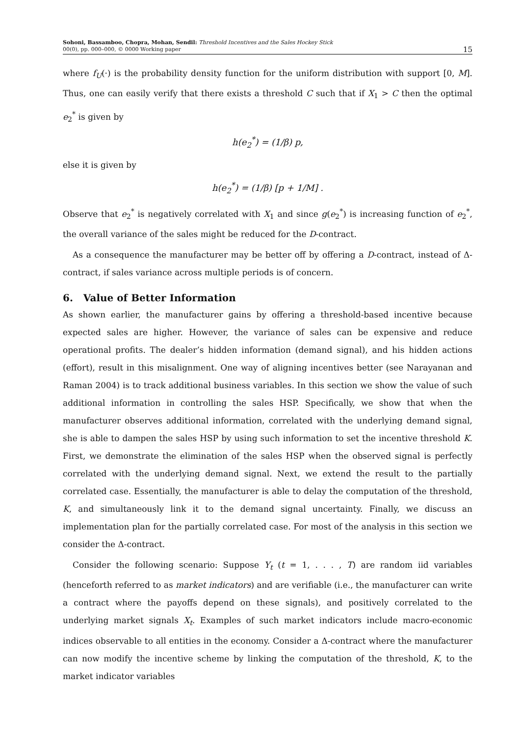Sohoni, Bassamboo, Chopra, Mohan, Sendil: Threshold Incentives and the Sales Hockey Stick
00(0), pp. 000–000, © 0000 Working paper
15
where f<sub>U</sub>(·) is the probability density function for the uniform distribution with support [0, M]. Thus, one can easily verify that there exists a threshold C such that if X<sub>1</sub> > C then the optimal e<sub>2</sub><sup>*</sup> is given by
h(e<sub>2</sub><sup>*</sup>) = (1/β) p,
else it is given by
h(e<sub>2</sub><sup>*</sup>) = (1/β) [p + 1/M] .
Observe that e<sub>2</sub><sup>*</sup> is negatively correlated with X<sub>1</sub> and since g(e<sub>2</sub><sup>*</sup>) is increasing function of e<sub>2</sub><sup>*</sup>, the overall variance of the sales might be reduced for the D-contract.
As a consequence the manufacturer may be better off by offering a D-contract, instead of Δ-contract, if sales variance across multiple periods is of concern.
6. Value of Better Information
As shown earlier, the manufacturer gains by offering a threshold-based incentive because expected sales are higher. However, the variance of sales can be expensive and reduce operational profits. The dealer’s hidden information (demand signal), and his hidden actions (effort), result in this misalignment. One way of aligning incentives better (see Narayanan and Raman 2004) is to track additional business variables. In this section we show the value of such additional information in controlling the sales HSP. Specifically, we show that when the manufacturer observes additional information, correlated with the underlying demand signal, she is able to dampen the sales HSP by using such information to set the incentive threshold K. First, we demonstrate the elimination of the sales HSP when the observed signal is perfectly correlated with the underlying demand signal. Next, we extend the result to the partially correlated case. Essentially, the manufacturer is able to delay the computation of the threshold, K, and simultaneously link it to the demand signal uncertainty. Finally, we discuss an implementation plan for the partially correlated case. For most of the analysis in this section we consider the Δ-contract.
Consider the following scenario: Suppose Y<sub>t</sub> (t = 1, . . . , T) are random iid variables (henceforth referred to as market indicators) and are verifiable (i.e., the manufacturer can write a contract where the payoffs depend on these signals), and positively correlated to the underlying market signals X<sub>t</sub>. Examples of such market indicators include macro-economic indices observable to all entities in the economy. Consider a Δ-contract where the manufacturer can now modify the incentive scheme by linking the computation of the threshold, K, to the market indicator variables